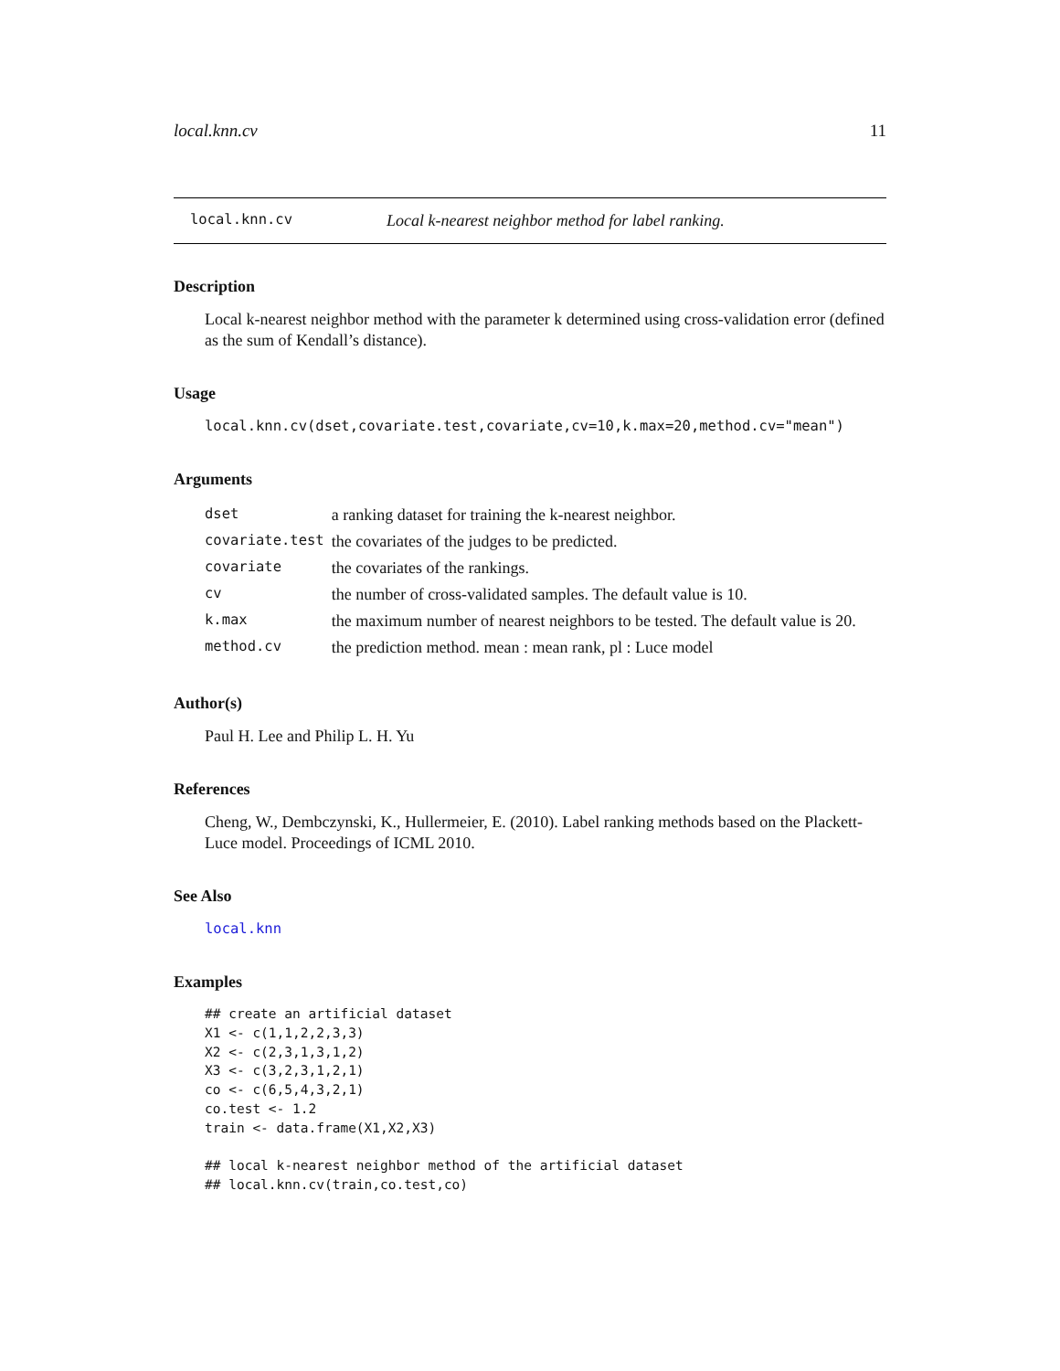local.knn.cv 11
local.knn.cv Local k-nearest neighbor method for label ranking.
Description
Local k-nearest neighbor method with the parameter k determined using cross-validation error (defined as the sum of Kendall’s distance).
Usage
local.knn.cv(dset,covariate.test,covariate,cv=10,k.max=20,method.cv="mean")
Arguments
| dset | a ranking dataset for training the k-nearest neighbor. |
| covariate.test | the covariates of the judges to be predicted. |
| covariate | the covariates of the rankings. |
| cv | the number of cross-validated samples. The default value is 10. |
| k.max | the maximum number of nearest neighbors to be tested. The default value is 20. |
| method.cv | the prediction method. mean : mean rank, pl : Luce model |
Author(s)
Paul H. Lee and Philip L. H. Yu
References
Cheng, W., Dembczynski, K., Hullermeier, E. (2010). Label ranking methods based on the Plackett-Luce model. Proceedings of ICML 2010.
See Also
local.knn
Examples
## create an artificial dataset
X1 <- c(1,1,2,2,3,3)
X2 <- c(2,3,1,3,1,2)
X3 <- c(3,2,3,1,2,1)
co <- c(6,5,4,3,2,1)
co.test <- 1.2
train <- data.frame(X1,X2,X3)

## local k-nearest neighbor method of the artificial dataset
## local.knn.cv(train,co.test,co)